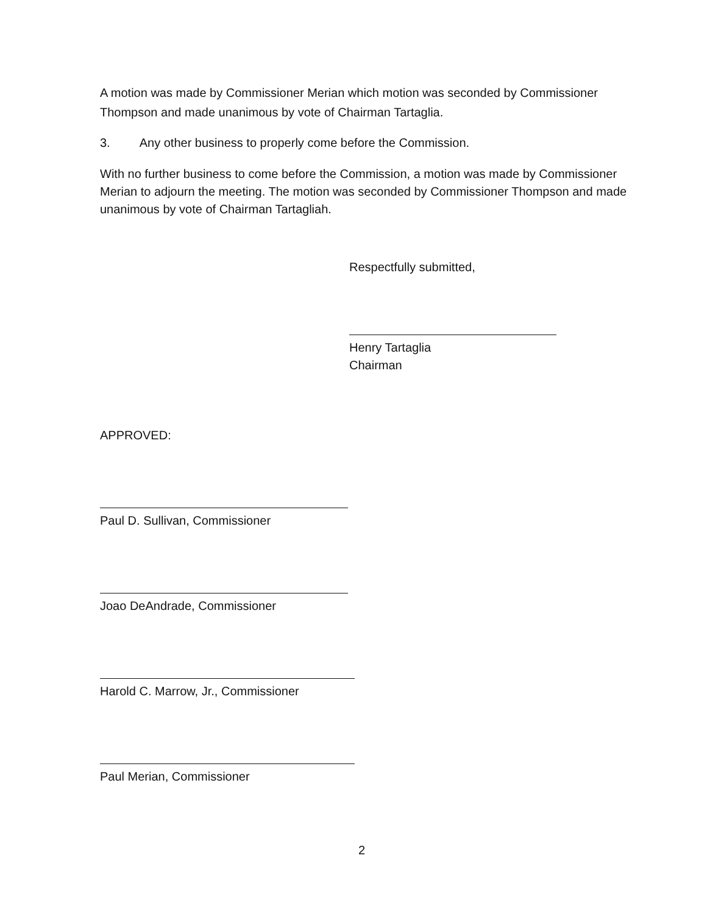A motion was made by Commissioner Merian which motion was seconded by Commissioner Thompson and made unanimous by vote of Chairman Tartaglia.
3. Any other business to properly come before the Commission.
With no further business to come before the Commission, a motion was made by Commissioner Merian to adjourn the meeting. The motion was seconded by Commissioner Thompson and made unanimous by vote of Chairman Tartagliah.
Respectfully submitted,
Henry Tartaglia
Chairman
APPROVED:
Paul D. Sullivan, Commissioner
Joao DeAndrade, Commissioner
Harold C. Marrow, Jr., Commissioner
Paul Merian, Commissioner
2